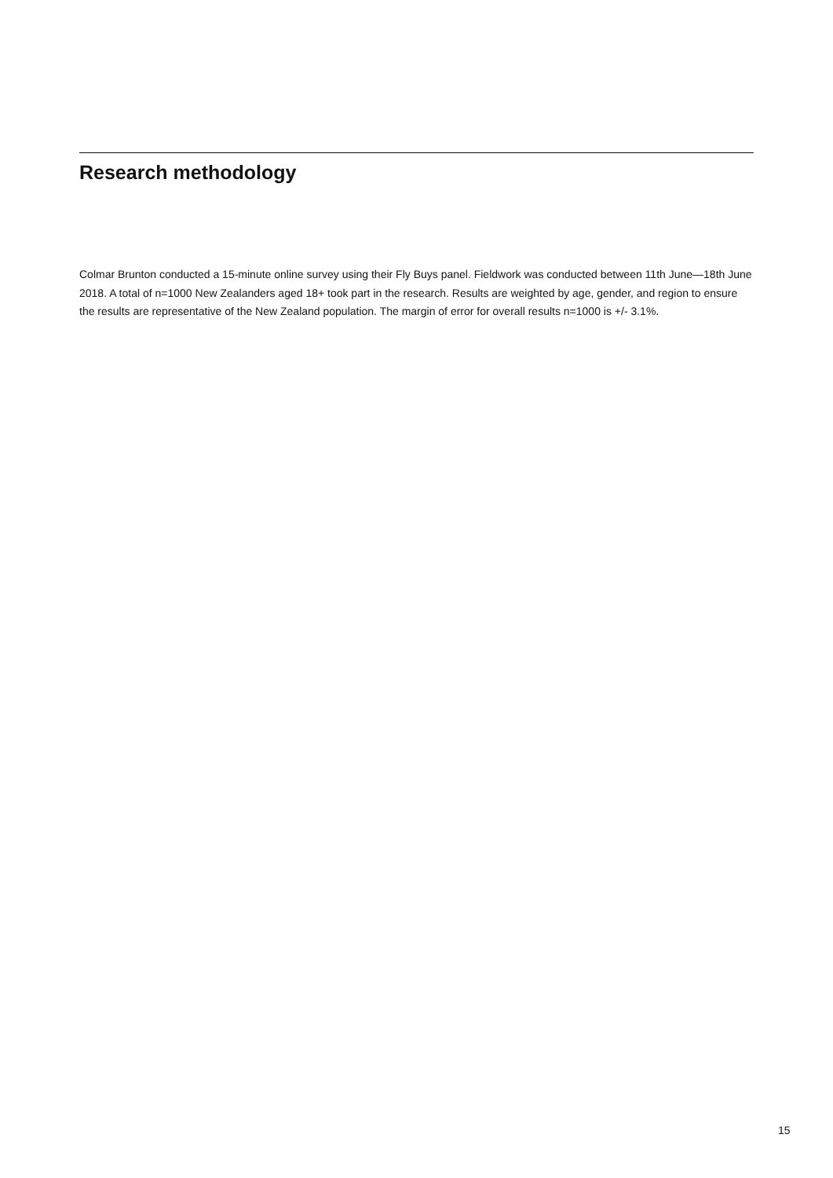Research methodology
Colmar Brunton conducted a 15-minute online survey using their Fly Buys panel. Fieldwork was conducted between 11th June—18th June 2018. A total of n=1000 New Zealanders aged 18+ took part in the research. Results are weighted by age, gender, and region to ensure the results are representative of the New Zealand population. The margin of error for overall results n=1000 is +/- 3.1%.
15